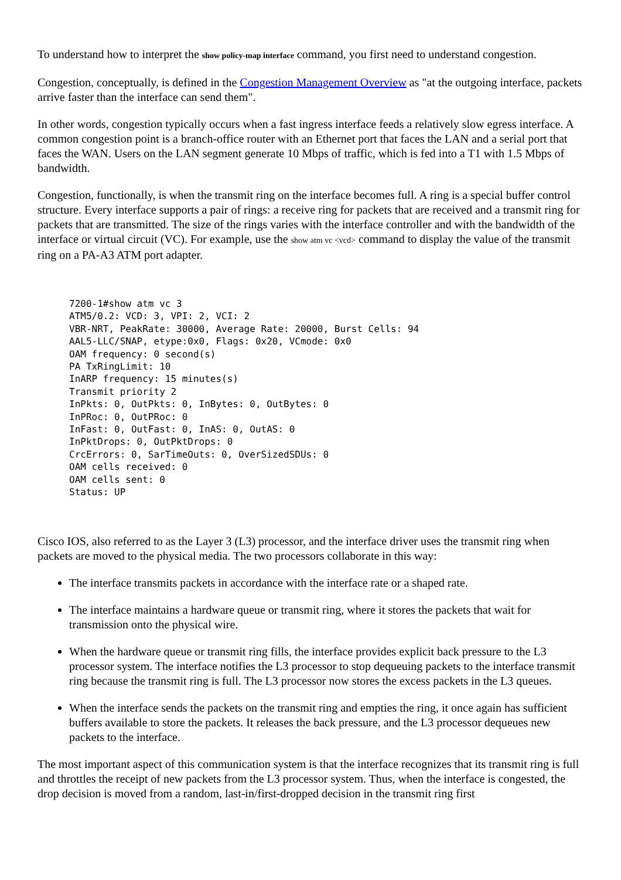To understand how to interpret the show policy-map interface command, you first need to understand congestion.
Congestion, conceptually, is defined in the Congestion Management Overview as "at the outgoing interface, packets arrive faster than the interface can send them".
In other words, congestion typically occurs when a fast ingress interface feeds a relatively slow egress interface. A common congestion point is a branch-office router with an Ethernet port that faces the LAN and a serial port that faces the WAN. Users on the LAN segment generate 10 Mbps of traffic, which is fed into a T1 with 1.5 Mbps of bandwidth.
Congestion, functionally, is when the transmit ring on the interface becomes full. A ring is a special buffer control structure. Every interface supports a pair of rings: a receive ring for packets that are received and a transmit ring for packets that are transmitted. The size of the rings varies with the interface controller and with the bandwidth of the interface or virtual circuit (VC). For example, use the show atm vc <vcd> command to display the value of the transmit ring on a PA-A3 ATM port adapter.
7200-1#show atm vc 3
ATM5/0.2: VCD: 3, VPI: 2, VCI: 2
VBR-NRT, PeakRate: 30000, Average Rate: 20000, Burst Cells: 94
AAL5-LLC/SNAP, etype:0x0, Flags: 0x20, VCmode: 0x0
OAM frequency: 0 second(s)
PA TxRingLimit: 10
InARP frequency: 15 minutes(s)
Transmit priority 2
InPkts: 0, OutPkts: 0, InBytes: 0, OutBytes: 0
InPRoc: 0, OutPRoc: 0
InFast: 0, OutFast: 0, InAS: 0, OutAS: 0
InPktDrops: 0, OutPktDrops: 0
CrcErrors: 0, SarTimeOuts: 0, OverSizedSDUs: 0
OAM cells received: 0
OAM cells sent: 0
Status: UP
Cisco IOS, also referred to as the Layer 3 (L3) processor, and the interface driver uses the transmit ring when packets are moved to the physical media. The two processors collaborate in this way:
The interface transmits packets in accordance with the interface rate or a shaped rate.
The interface maintains a hardware queue or transmit ring, where it stores the packets that wait for transmission onto the physical wire.
When the hardware queue or transmit ring fills, the interface provides explicit back pressure to the L3 processor system. The interface notifies the L3 processor to stop dequeuing packets to the interface transmit ring because the transmit ring is full. The L3 processor now stores the excess packets in the L3 queues.
When the interface sends the packets on the transmit ring and empties the ring, it once again has sufficient buffers available to store the packets. It releases the back pressure, and the L3 processor dequeues new packets to the interface.
The most important aspect of this communication system is that the interface recognizes that its transmit ring is full and throttles the receipt of new packets from the L3 processor system. Thus, when the interface is congested, the drop decision is moved from a random, last-in/first-dropped decision in the transmit ring first